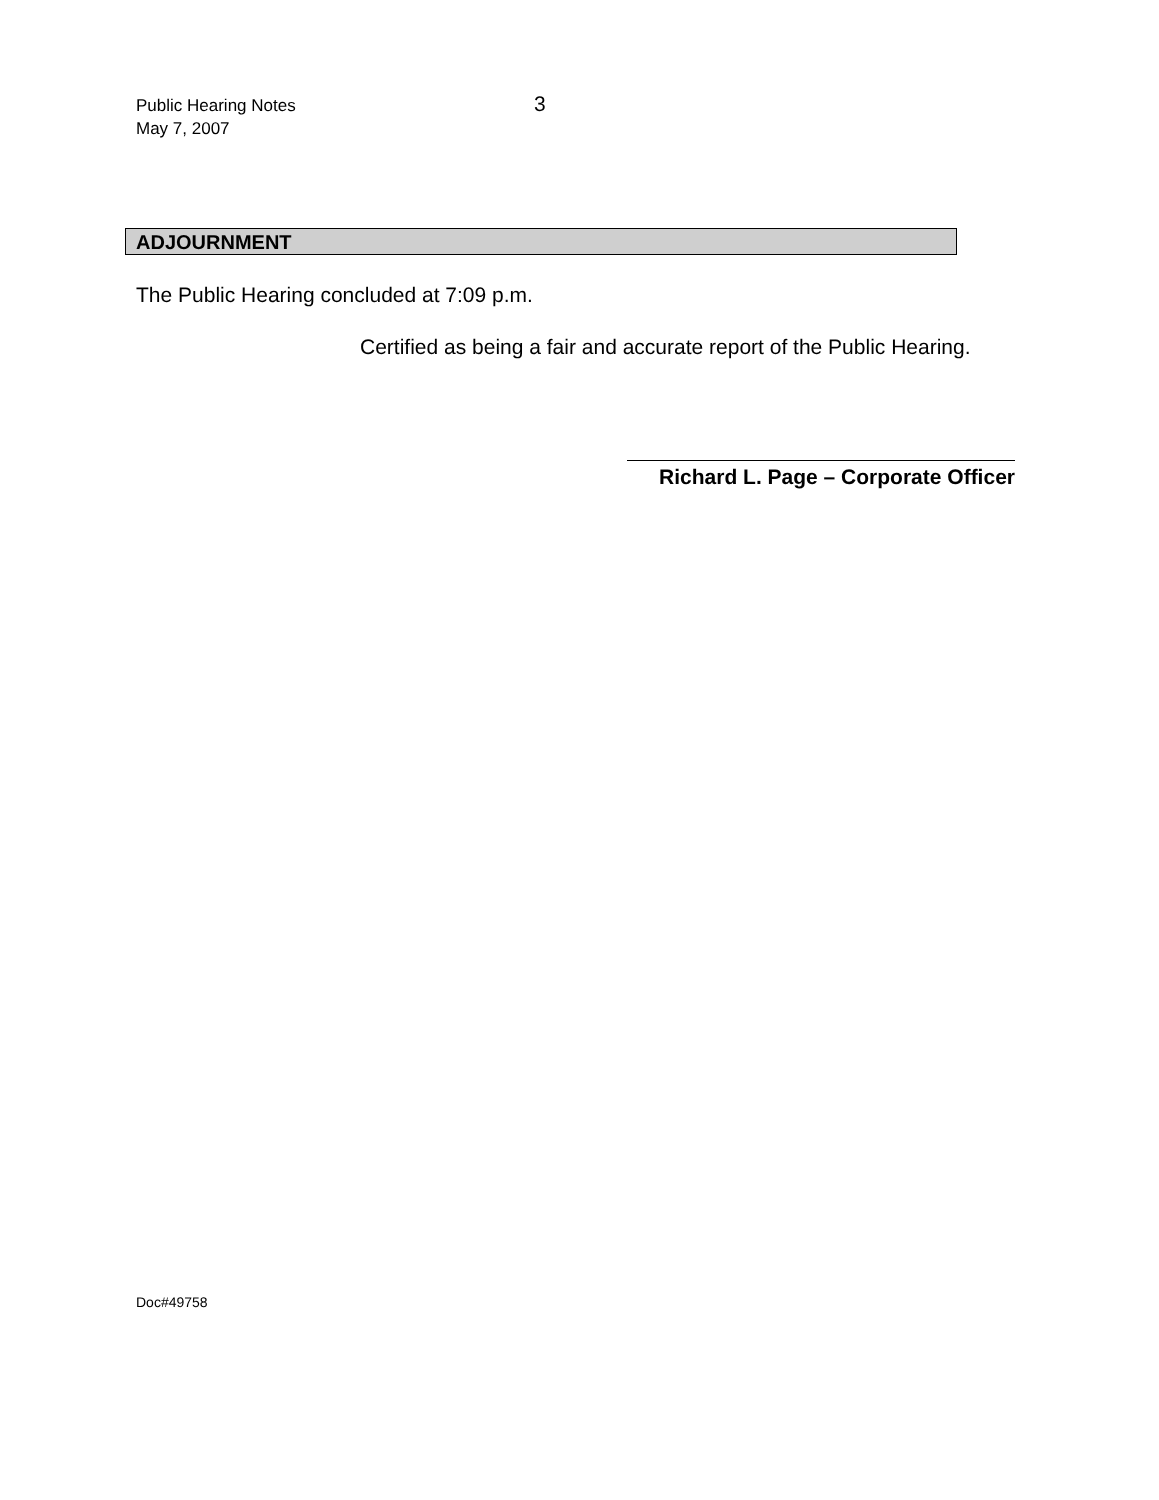Public Hearing Notes
May 7, 2007
3
ADJOURNMENT
The Public Hearing concluded at 7:09 p.m.
Certified as being a fair and accurate report of the Public Hearing.
Richard L. Page – Corporate Officer
Doc#49758